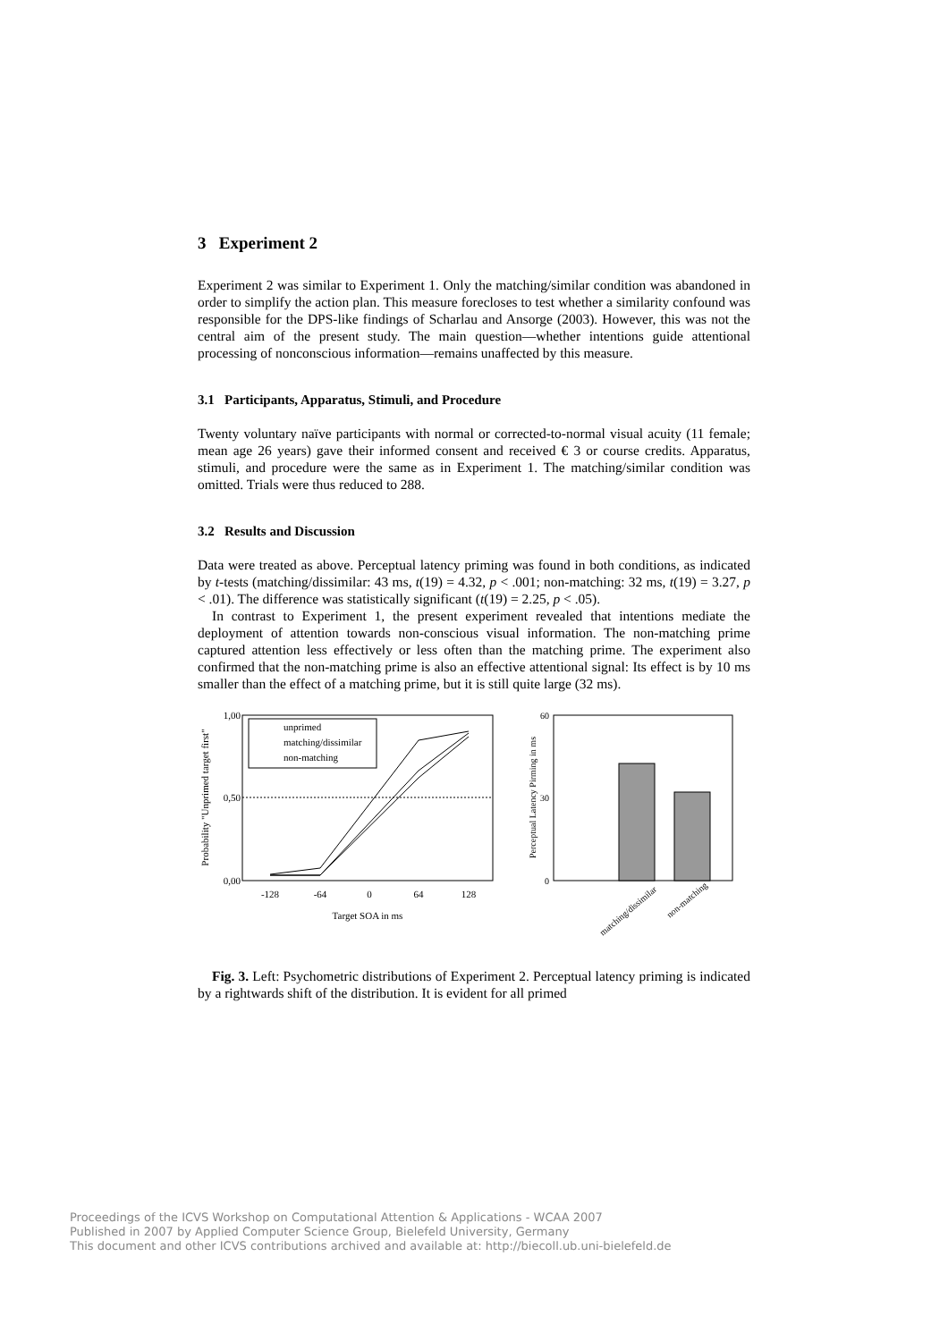3 Experiment 2
Experiment 2 was similar to Experiment 1. Only the matching/similar condition was abandoned in order to simplify the action plan. This measure forecloses to test whether a similarity confound was responsible for the DPS-like findings of Scharlau and Ansorge (2003). However, this was not the central aim of the present study. The main question—whether intentions guide attentional processing of nonconscious information—remains unaffected by this measure.
3.1 Participants, Apparatus, Stimuli, and Procedure
Twenty voluntary naïve participants with normal or corrected-to-normal visual acuity (11 female; mean age 26 years) gave their informed consent and received € 3 or course credits. Apparatus, stimuli, and procedure were the same as in Experiment 1. The matching/similar condition was omitted. Trials were thus reduced to 288.
3.2 Results and Discussion
Data were treated as above. Perceptual latency priming was found in both conditions, as indicated by t-tests (matching/dissimilar: 43 ms, t(19) = 4.32, p < .001; non-matching: 32 ms, t(19) = 3.27, p < .01). The difference was statistically significant (t(19) = 2.25, p < .05).
In contrast to Experiment 1, the present experiment revealed that intentions mediate the deployment of attention towards non-conscious visual information. The non-matching prime captured attention less effectively or less often than the matching prime. The experiment also confirmed that the non-matching prime is also an effective attentional signal: Its effect is by 10 ms smaller than the effect of a matching prime, but it is still quite large (32 ms).
Probability "Unprimed target first"
1,00
0,50
0,00
unprimed
matching/dissimilar
non-matching
-128
-64
0
64
128
Target SOA in ms
Perceptual Latency Pirming in ms
60
30
0
matching/dissimilar
non-matching
Fig. 3. Left: Psychometric distributions of Experiment 2. Perceptual latency priming is indicated by a rightwards shift of the distribution. It is evident for all primed
Proceedings of the ICVS Workshop on Computational Attention & Applications - WCAA 2007
Published in 2007 by Applied Computer Science Group, Bielefeld University, Germany
This document and other ICVS contributions archived and available at: http://biecoll.ub.uni-bielefeld.de